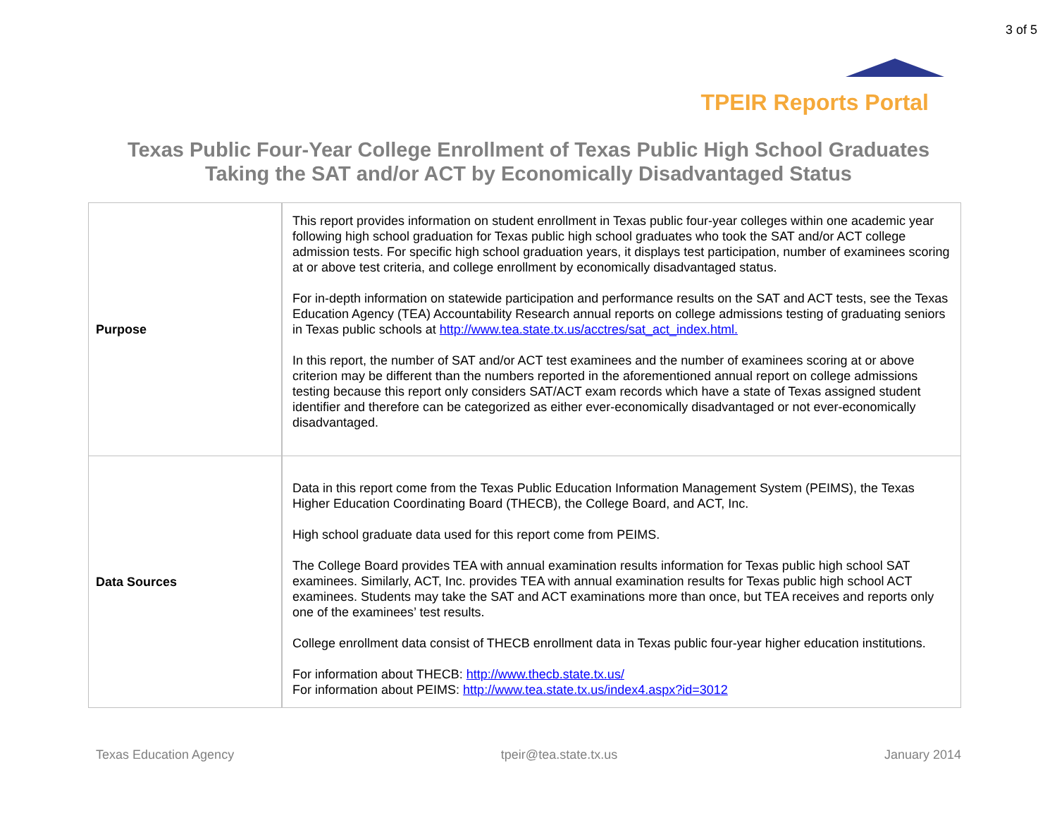3 of 5
TPEIR Reports Portal
Texas Public Four-Year College Enrollment of Texas Public High School Graduates
Taking the SAT and/or ACT by Economically Disadvantaged Status
| Purpose | This report provides information on student enrollment in Texas public four-year colleges within one academic year following high school graduation for Texas public high school graduates who took the SAT and/or ACT college admission tests. For specific high school graduation years, it displays test participation, number of examinees scoring at or above test criteria, and college enrollment by economically disadvantaged status. For in-depth information on statewide participation and performance results on the SAT and ACT tests, see the Texas Education Agency (TEA) Accountability Research annual reports on college admissions testing of graduating seniors in Texas public schools at http://www.tea.state.tx.us/acctres/sat_act_index.html. In this report, the number of SAT and/or ACT test examinees and the number of examinees scoring at or above criterion may be different than the numbers reported in the aforementioned annual report on college admissions testing because this report only considers SAT/ACT exam records which have a state of Texas assigned student identifier and therefore can be categorized as either ever-economically disadvantaged or not ever-economically disadvantaged. |
| Data Sources | Data in this report come from the Texas Public Education Information Management System (PEIMS), the Texas Higher Education Coordinating Board (THECB), the College Board, and ACT, Inc. High school graduate data used for this report come from PEIMS. The College Board provides TEA with annual examination results information for Texas public high school SAT examinees. Similarly, ACT, Inc. provides TEA with annual examination results for Texas public high school ACT examinees. Students may take the SAT and ACT examinations more than once, but TEA receives and reports only one of the examinees’ test results. College enrollment data consist of THECB enrollment data in Texas public four-year higher education institutions. For information about THECB: http://www.thecb.state.tx.us/ For information about PEIMS: http://www.tea.state.tx.us/index4.aspx?id=3012 |
Texas Education Agency tpeir@tea.state.tx.us January 2014